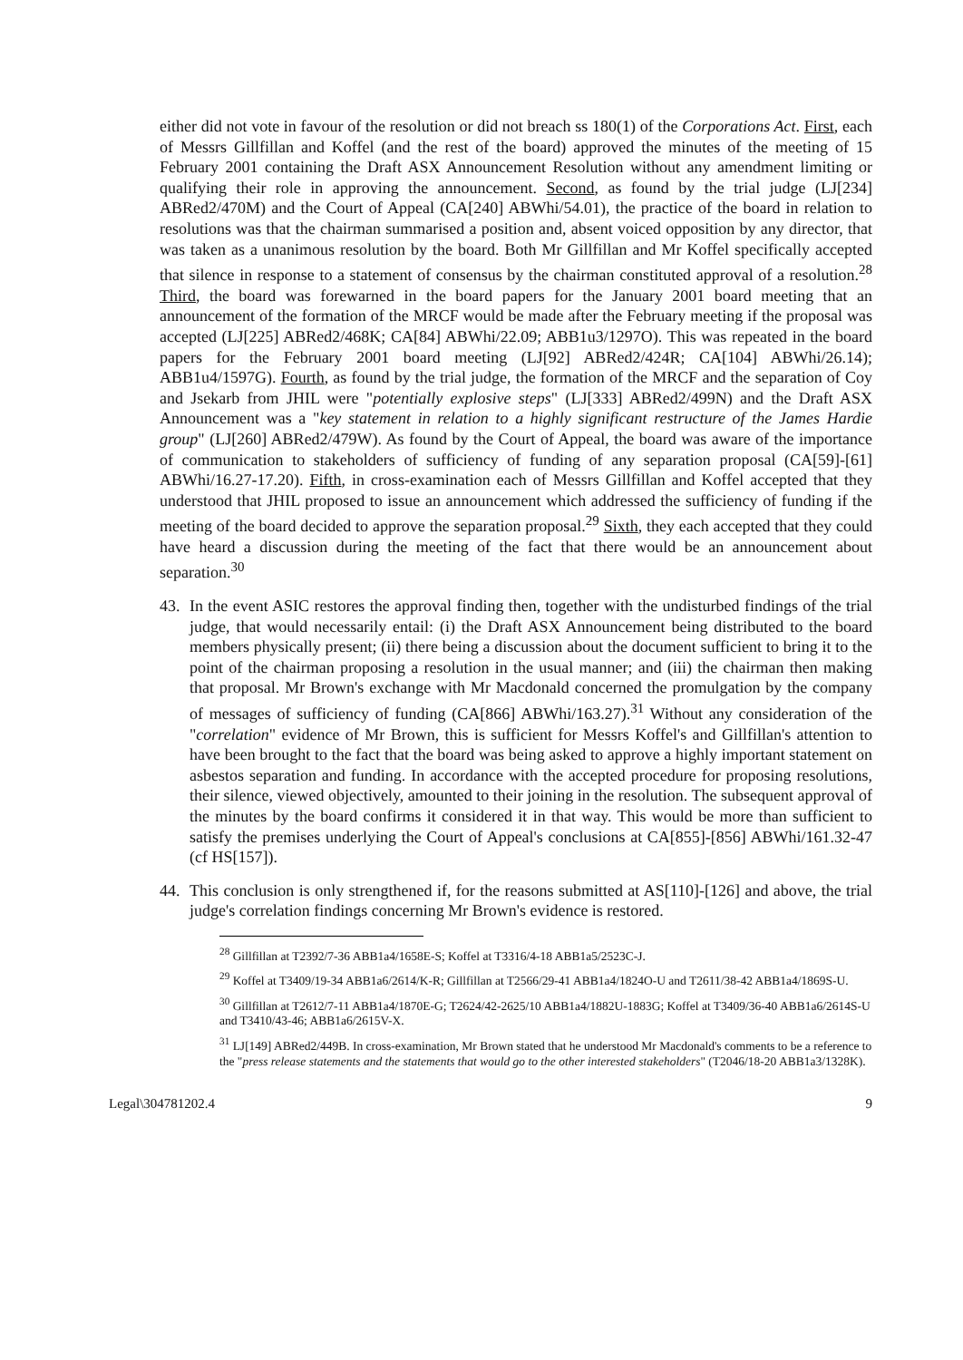either did not vote in favour of the resolution or did not breach ss 180(1) of the Corporations Act. First, each of Messrs Gillfillan and Koffel (and the rest of the board) approved the minutes of the meeting of 15 February 2001 containing the Draft ASX Announcement Resolution without any amendment limiting or qualifying their role in approving the announcement. Second, as found by the trial judge (LJ[234] ABRed2/470M) and the Court of Appeal (CA[240] ABWhi/54.01), the practice of the board in relation to resolutions was that the chairman summarised a position and, absent voiced opposition by any director, that was taken as a unanimous resolution by the board. Both Mr Gillfillan and Mr Koffel specifically accepted that silence in response to a statement of consensus by the chairman constituted approval of a resolution.<sup>28</sup> Third, the board was forewarned in the board papers for the January 2001 board meeting that an announcement of the formation of the MRCF would be made after the February meeting if the proposal was accepted (LJ[225] ABRed2/468K; CA[84] ABWhi/22.09; ABB1u3/1297O). This was repeated in the board papers for the February 2001 board meeting (LJ[92] ABRed2/424R; CA[104] ABWhi/26.14); ABB1u4/1597G). Fourth, as found by the trial judge, the formation of the MRCF and the separation of Coy and Jsekarb from JHIL were "potentially explosive steps" (LJ[333] ABRed2/499N) and the Draft ASX Announcement was a "key statement in relation to a highly significant restructure of the James Hardie group" (LJ[260] ABRed2/479W). As found by the Court of Appeal, the board was aware of the importance of communication to stakeholders of sufficiency of funding of any separation proposal (CA[59]-[61] ABWhi/16.27-17.20). Fifth, in cross-examination each of Messrs Gillfillan and Koffel accepted that they understood that JHIL proposed to issue an announcement which addressed the sufficiency of funding if the meeting of the board decided to approve the separation proposal.<sup>29</sup> Sixth, they each accepted that they could have heard a discussion during the meeting of the fact that there would be an announcement about separation.<sup>30</sup>
43. In the event ASIC restores the approval finding then, together with the undisturbed findings of the trial judge, that would necessarily entail: (i) the Draft ASX Announcement being distributed to the board members physically present; (ii) there being a discussion about the document sufficient to bring it to the point of the chairman proposing a resolution in the usual manner; and (iii) the chairman then making that proposal. Mr Brown's exchange with Mr Macdonald concerned the promulgation by the company of messages of sufficiency of funding (CA[866] ABWhi/163.27).<sup>31</sup> Without any consideration of the "correlation" evidence of Mr Brown, this is sufficient for Messrs Koffel's and Gillfillan's attention to have been brought to the fact that the board was being asked to approve a highly important statement on asbestos separation and funding. In accordance with the accepted procedure for proposing resolutions, their silence, viewed objectively, amounted to their joining in the resolution. The subsequent approval of the minutes by the board confirms it considered it in that way. This would be more than sufficient to satisfy the premises underlying the Court of Appeal's conclusions at CA[855]-[856] ABWhi/161.32-47 (cf HS[157]).
44. This conclusion is only strengthened if, for the reasons submitted at AS[110]-[126] and above, the trial judge's correlation findings concerning Mr Brown's evidence is restored.
<sup>28</sup> Gillfillan at T2392/7-36 ABB1a4/1658E-S; Koffel at T3316/4-18 ABB1a5/2523C-J.
<sup>29</sup> Koffel at T3409/19-34 ABB1a6/2614/K-R; Gillfillan at T2566/29-41 ABB1a4/1824O-U and T2611/38-42 ABB1a4/1869S-U.
<sup>30</sup> Gillfillan at T2612/7-11 ABB1a4/1870E-G; T2624/42-2625/10 ABB1a4/1882U-1883G; Koffel at T3409/36-40 ABB1a6/2614S-U and T3410/43-46; ABB1a6/2615V-X.
<sup>31</sup> LJ[149] ABRed2/449B. In cross-examination, Mr Brown stated that he understood Mr Macdonald's comments to be a reference to the "press release statements and the statements that would go to the other interested stakeholders" (T2046/18-20 ABB1a3/1328K).
Legal\304781202.4 9